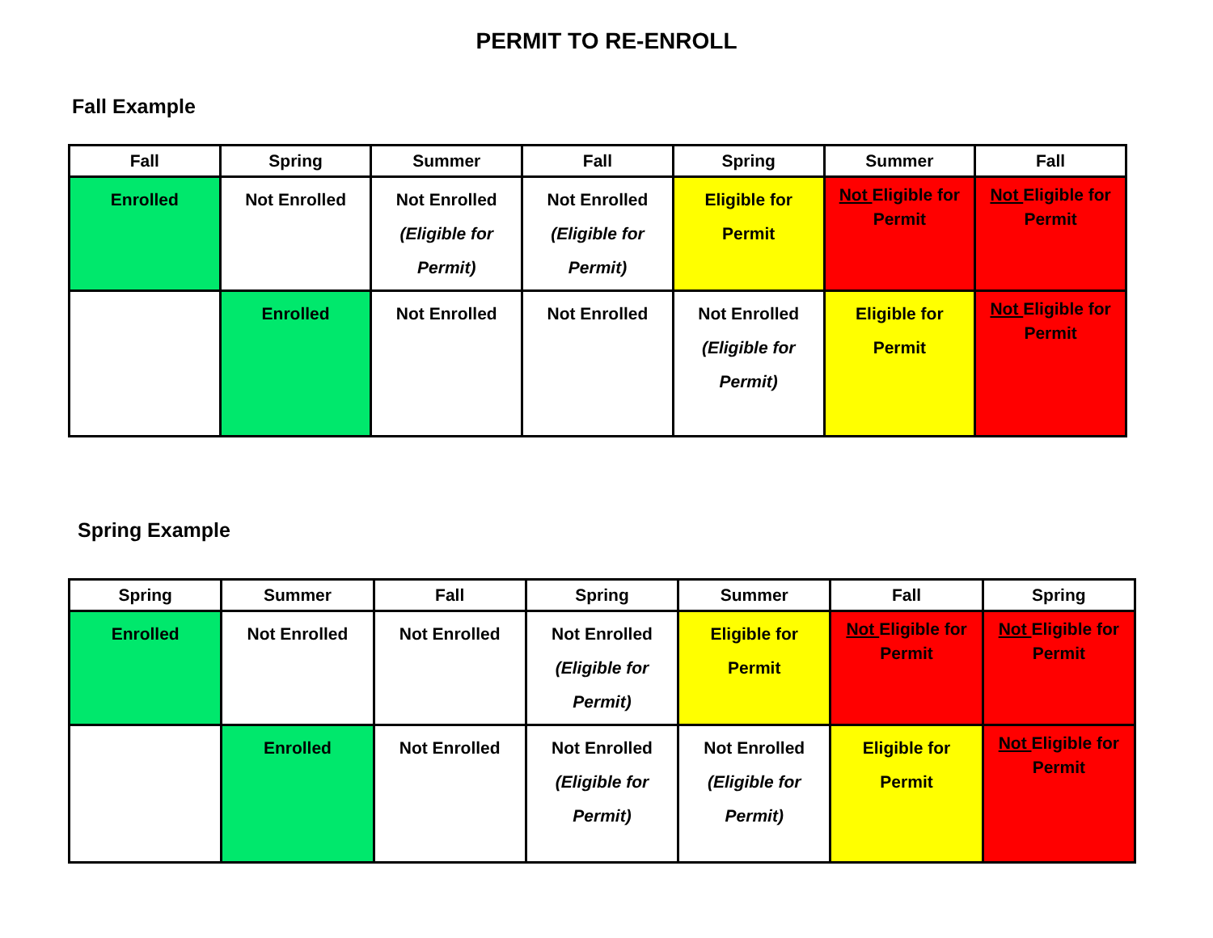PERMIT TO RE-ENROLL
Fall Example
| Fall | Spring | Summer | Fall | Spring | Summer | Fall |
| --- | --- | --- | --- | --- | --- | --- |
| Enrolled | Not Enrolled | Not Enrolled (Eligible for Permit) | Not Enrolled (Eligible for Permit) | Eligible for Permit | Not Eligible for Permit | Not Eligible for Permit |
| | Enrolled | Not Enrolled | Not Enrolled | Not Enrolled (Eligible for Permit) | Eligible for Permit | Not Eligible for Permit |
Spring Example
| Spring | Summer | Fall | Spring | Summer | Fall | Spring |
| --- | --- | --- | --- | --- | --- | --- |
| Enrolled | Not Enrolled | Not Enrolled | Not Enrolled (Eligible for Permit) | Eligible for Permit | Not Eligible for Permit | Not Eligible for Permit |
| | Enrolled | Not Enrolled | Not Enrolled (Eligible for Permit) | Not Enrolled (Eligible for Permit) | Eligible for Permit | Not Eligible for Permit |